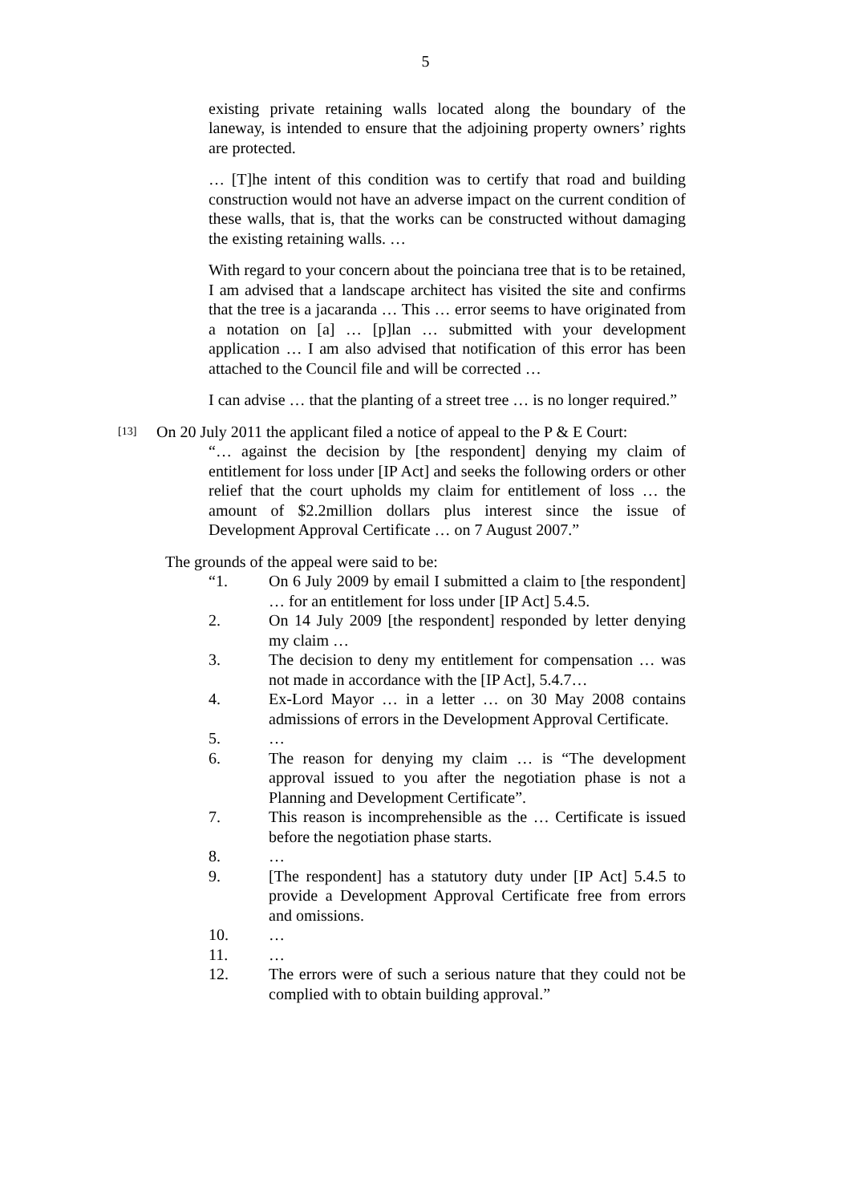5
existing private retaining walls located along the boundary of the laneway, is intended to ensure that the adjoining property owners’ rights are protected.
… [T]he intent of this condition was to certify that road and building construction would not have an adverse impact on the current condition of these walls, that is, that the works can be constructed without damaging the existing retaining walls. …
With regard to your concern about the poinciana tree that is to be retained, I am advised that a landscape architect has visited the site and confirms that the tree is a jacaranda … This … error seems to have originated from a notation on [a] … [p]lan … submitted with your development application … I am also advised that notification of this error has been attached to the Council file and will be corrected …
I can advise … that the planting of a street tree … is no longer required.”
[13]
On 20 July 2011 the applicant filed a notice of appeal to the P & E Court:
“… against the decision by [the respondent] denying my claim of entitlement for loss under [IP Act] and seeks the following orders or other relief that the court upholds my claim for entitlement of loss … the amount of $2.2million dollars plus interest since the issue of Development Approval Certificate … on 7 August 2007.”
The grounds of the appeal were said to be:
“1. On 6 July 2009 by email I submitted a claim to [the respondent] … for an entitlement for loss under [IP Act] 5.4.5.
2. On 14 July 2009 [the respondent] responded by letter denying my claim …
3. The decision to deny my entitlement for compensation … was not made in accordance with the [IP Act], 5.4.7…
4. Ex-Lord Mayor … in a letter … on 30 May 2008 contains admissions of errors in the Development Approval Certificate.
5. …
6. The reason for denying my claim … is “The development approval issued to you after the negotiation phase is not a Planning and Development Certificate”.
7. This reason is incomprehensible as the … Certificate is issued before the negotiation phase starts.
8. …
9. [The respondent] has a statutory duty under [IP Act] 5.4.5 to provide a Development Approval Certificate free from errors and omissions.
10. …
11. …
12. The errors were of such a serious nature that they could not be complied with to obtain building approval.”